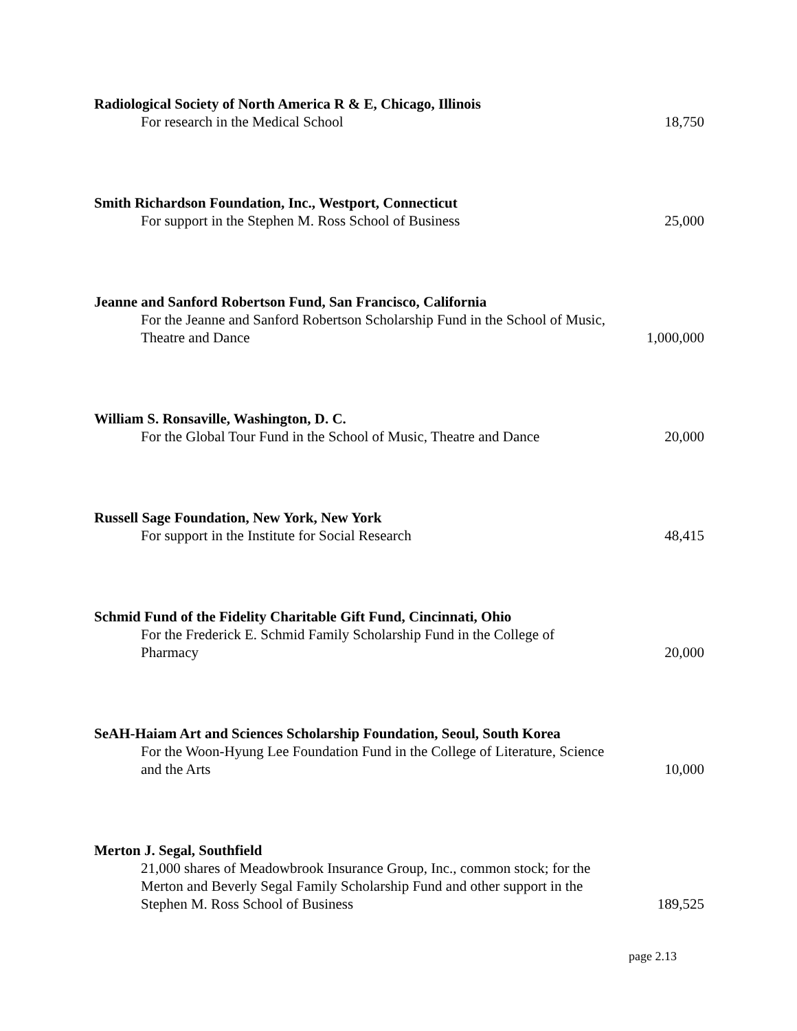Radiological Society of North America R & E, Chicago, Illinois
For research in the Medical School
18,750
Smith Richardson Foundation, Inc., Westport, Connecticut
For support in the Stephen M. Ross School of Business
25,000
Jeanne and Sanford Robertson Fund, San Francisco, California
For the Jeanne and Sanford Robertson Scholarship Fund in the School of Music, Theatre and Dance
1,000,000
William S. Ronsaville, Washington, D. C.
For the Global Tour Fund in the School of Music, Theatre and Dance
20,000
Russell Sage Foundation, New York, New York
For support in the Institute for Social Research
48,415
Schmid Fund of the Fidelity Charitable Gift Fund, Cincinnati, Ohio
For the Frederick E. Schmid Family Scholarship Fund in the College of Pharmacy
20,000
SeAH-Haiam Art and Sciences Scholarship Foundation, Seoul, South Korea
For the Woon-Hyung Lee Foundation Fund in the College of Literature, Science and the Arts
10,000
Merton J. Segal, Southfield
21,000 shares of Meadowbrook Insurance Group, Inc., common stock; for the Merton and Beverly Segal Family Scholarship Fund and other support in the Stephen M. Ross School of Business
189,525
page 2.13